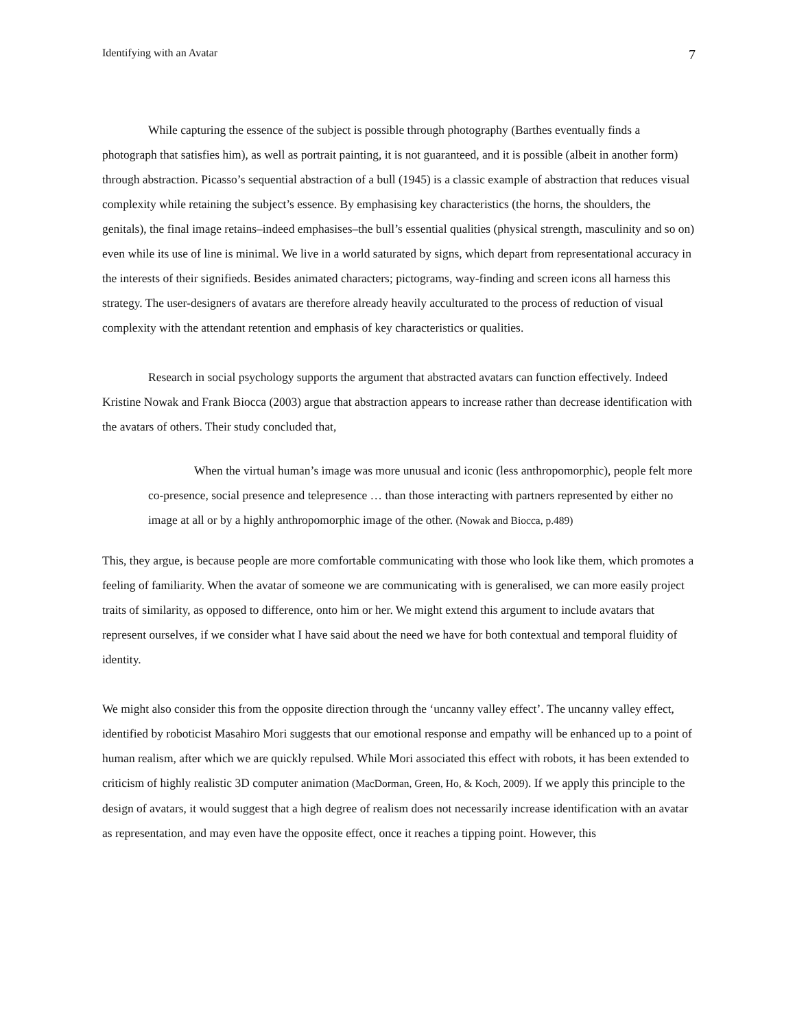Identifying with an Avatar 7
While capturing the essence of the subject is possible through photography (Barthes eventually finds a photograph that satisfies him), as well as portrait painting, it is not guaranteed, and it is possible (albeit in another form) through abstraction. Picasso’s sequential abstraction of a bull (1945) is a classic example of abstraction that reduces visual complexity while retaining the subject’s essence. By emphasising key characteristics (the horns, the shoulders, the genitals), the final image retains–indeed emphasises–the bull’s essential qualities (physical strength, masculinity and so on) even while its use of line is minimal. We live in a world saturated by signs, which depart from representational accuracy in the interests of their signifieds. Besides animated characters; pictograms, way-finding and screen icons all harness this strategy. The user-designers of avatars are therefore already heavily acculturated to the process of reduction of visual complexity with the attendant retention and emphasis of key characteristics or qualities.
Research in social psychology supports the argument that abstracted avatars can function effectively. Indeed Kristine Nowak and Frank Biocca (2003) argue that abstraction appears to increase rather than decrease identification with the avatars of others. Their study concluded that,
When the virtual human’s image was more unusual and iconic (less anthropomorphic), people felt more co-presence, social presence and telepresence … than those interacting with partners represented by either no image at all or by a highly anthropomorphic image of the other. (Nowak and Biocca, p.489)
This, they argue, is because people are more comfortable communicating with those who look like them, which promotes a feeling of familiarity. When the avatar of someone we are communicating with is generalised, we can more easily project traits of similarity, as opposed to difference, onto him or her. We might extend this argument to include avatars that represent ourselves, if we consider what I have said about the need we have for both contextual and temporal fluidity of identity.
We might also consider this from the opposite direction through the ‘uncanny valley effect’. The uncanny valley effect, identified by roboticist Masahiro Mori suggests that our emotional response and empathy will be enhanced up to a point of human realism, after which we are quickly repulsed. While Mori associated this effect with robots, it has been extended to criticism of highly realistic 3D computer animation (MacDorman, Green, Ho, & Koch, 2009). If we apply this principle to the design of avatars, it would suggest that a high degree of realism does not necessarily increase identification with an avatar as representation, and may even have the opposite effect, once it reaches a tipping point. However, this